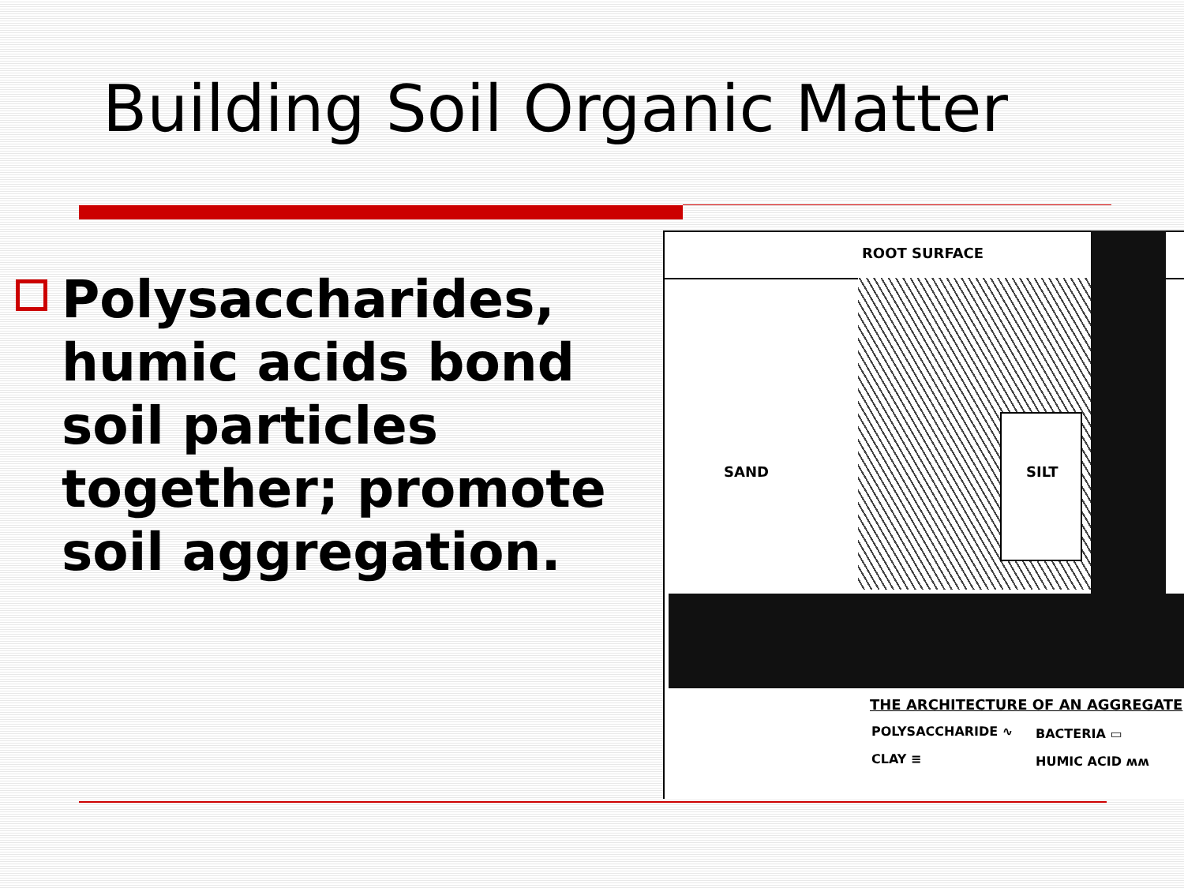Building Soil Organic Matter
Polysaccharides, humic acids bond soil particles together; promote soil aggregation.
ROOT SURFACE
SAND SILT
THE ARCHITECTURE OF AN AGGREGATE
POLYSACCHARIDE ∿ BACTERIA ▭
CLAY ≡ HUMIC ACID ʍʍ